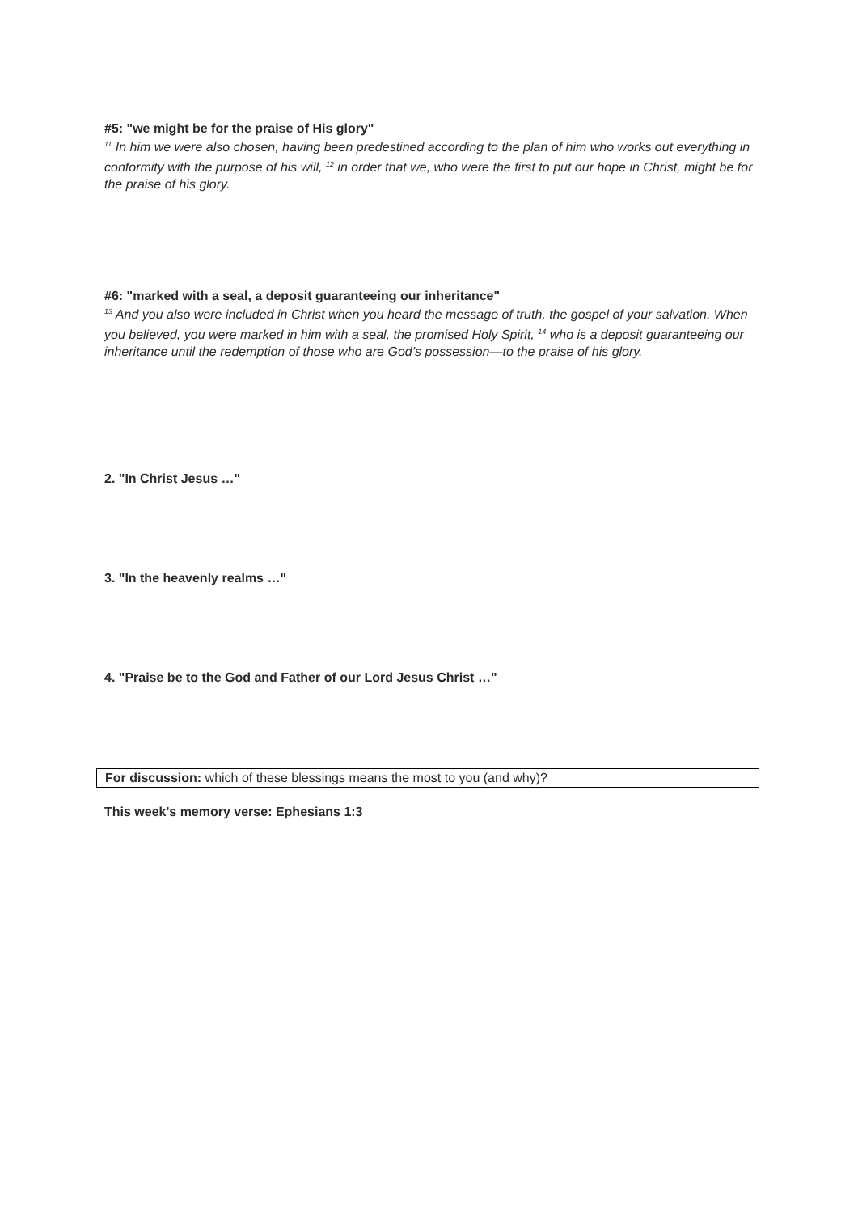#5: "we might be for the praise of His glory"
<sup>11</sup> In him we were also chosen, having been predestined according to the plan of him who works out everything in conformity with the purpose of his will, <sup>12</sup> in order that we, who were the first to put our hope in Christ, might be for the praise of his glory.
#6: "marked with a seal, a deposit guaranteeing our inheritance"
<sup>13</sup> And you also were included in Christ when you heard the message of truth, the gospel of your salvation. When you believed, you were marked in him with a seal, the promised Holy Spirit, <sup>14</sup> who is a deposit guaranteeing our inheritance until the redemption of those who are God’s possession—to the praise of his glory.
2. "In Christ Jesus …"
3. "In the heavenly realms …"
4. "Praise be to the God and Father of our Lord Jesus Christ …"
For discussion: which of these blessings means the most to you (and why)?
This week's memory verse: Ephesians 1:3